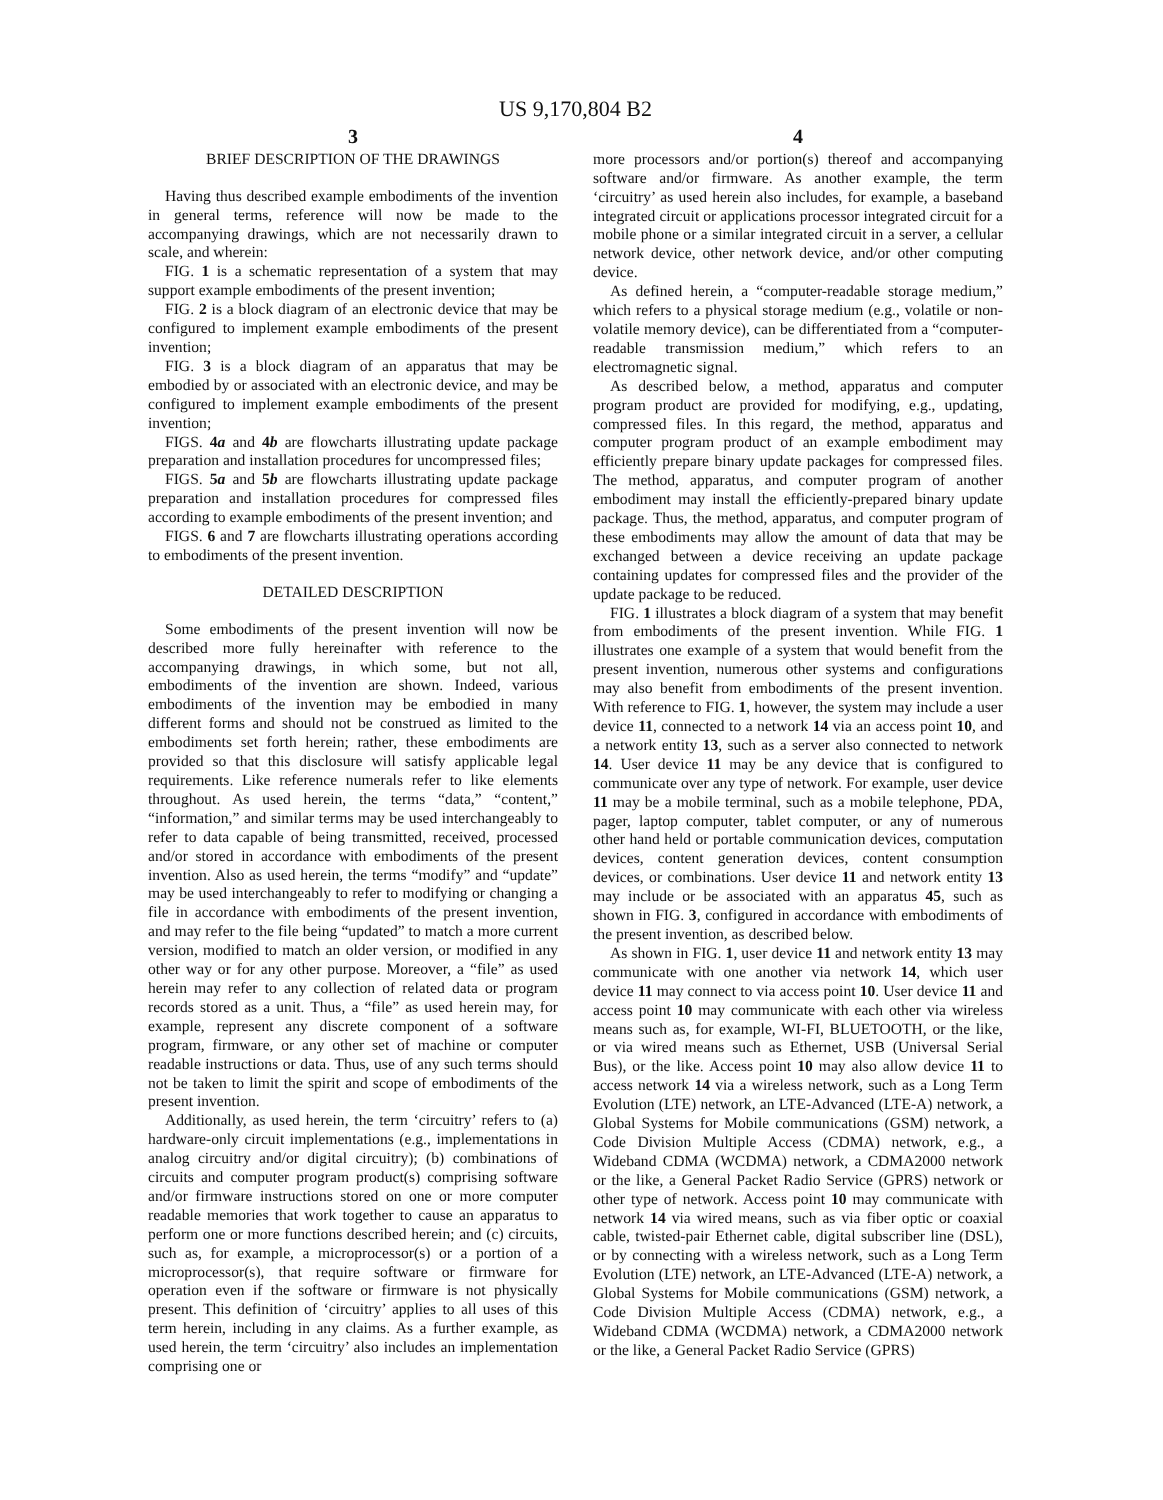US 9,170,804 B2
3
BRIEF DESCRIPTION OF THE DRAWINGS
Having thus described example embodiments of the invention in general terms, reference will now be made to the accompanying drawings, which are not necessarily drawn to scale, and wherein:
FIG. 1 is a schematic representation of a system that may support example embodiments of the present invention;
FIG. 2 is a block diagram of an electronic device that may be configured to implement example embodiments of the present invention;
FIG. 3 is a block diagram of an apparatus that may be embodied by or associated with an electronic device, and may be configured to implement example embodiments of the present invention;
FIGS. 4a and 4b are flowcharts illustrating update package preparation and installation procedures for uncompressed files;
FIGS. 5a and 5b are flowcharts illustrating update package preparation and installation procedures for compressed files according to example embodiments of the present invention; and
FIGS. 6 and 7 are flowcharts illustrating operations according to embodiments of the present invention.
DETAILED DESCRIPTION
Some embodiments of the present invention will now be described more fully hereinafter with reference to the accompanying drawings, in which some, but not all, embodiments of the invention are shown. Indeed, various embodiments of the invention may be embodied in many different forms and should not be construed as limited to the embodiments set forth herein; rather, these embodiments are provided so that this disclosure will satisfy applicable legal requirements. Like reference numerals refer to like elements throughout. As used herein, the terms “data,” “content,” “information,” and similar terms may be used interchangeably to refer to data capable of being transmitted, received, processed and/or stored in accordance with embodiments of the present invention. Also as used herein, the terms “modify” and “update” may be used interchangeably to refer to modifying or changing a file in accordance with embodiments of the present invention, and may refer to the file being “updated” to match a more current version, modified to match an older version, or modified in any other way or for any other purpose. Moreover, a “file” as used herein may refer to any collection of related data or program records stored as a unit. Thus, a “file” as used herein may, for example, represent any discrete component of a software program, firmware, or any other set of machine or computer readable instructions or data. Thus, use of any such terms should not be taken to limit the spirit and scope of embodiments of the present invention.
Additionally, as used herein, the term ‘circuitry’ refers to (a) hardware-only circuit implementations (e.g., implementations in analog circuitry and/or digital circuitry); (b) combinations of circuits and computer program product(s) comprising software and/or firmware instructions stored on one or more computer readable memories that work together to cause an apparatus to perform one or more functions described herein; and (c) circuits, such as, for example, a microprocessor(s) or a portion of a microprocessor(s), that require software or firmware for operation even if the software or firmware is not physically present. This definition of ‘circuitry’ applies to all uses of this term herein, including in any claims. As a further example, as used herein, the term ‘circuitry’ also includes an implementation comprising one or
4
more processors and/or portion(s) thereof and accompanying software and/or firmware. As another example, the term ‘circuitry’ as used herein also includes, for example, a baseband integrated circuit or applications processor integrated circuit for a mobile phone or a similar integrated circuit in a server, a cellular network device, other network device, and/or other computing device.
As defined herein, a “computer-readable storage medium,” which refers to a physical storage medium (e.g., volatile or non-volatile memory device), can be differentiated from a “computer-readable transmission medium,” which refers to an electromagnetic signal.
As described below, a method, apparatus and computer program product are provided for modifying, e.g., updating, compressed files. In this regard, the method, apparatus and computer program product of an example embodiment may efficiently prepare binary update packages for compressed files. The method, apparatus, and computer program of another embodiment may install the efficiently-prepared binary update package. Thus, the method, apparatus, and computer program of these embodiments may allow the amount of data that may be exchanged between a device receiving an update package containing updates for compressed files and the provider of the update package to be reduced.
FIG. 1 illustrates a block diagram of a system that may benefit from embodiments of the present invention. While FIG. 1 illustrates one example of a system that would benefit from the present invention, numerous other systems and configurations may also benefit from embodiments of the present invention. With reference to FIG. 1, however, the system may include a user device 11, connected to a network 14 via an access point 10, and a network entity 13, such as a server also connected to network 14. User device 11 may be any device that is configured to communicate over any type of network. For example, user device 11 may be a mobile terminal, such as a mobile telephone, PDA, pager, laptop computer, tablet computer, or any of numerous other hand held or portable communication devices, computation devices, content generation devices, content consumption devices, or combinations. User device 11 and network entity 13 may include or be associated with an apparatus 45, such as shown in FIG. 3, configured in accordance with embodiments of the present invention, as described below.
As shown in FIG. 1, user device 11 and network entity 13 may communicate with one another via network 14, which user device 11 may connect to via access point 10. User device 11 and access point 10 may communicate with each other via wireless means such as, for example, WI-FI, BLUETOOTH, or the like, or via wired means such as Ethernet, USB (Universal Serial Bus), or the like. Access point 10 may also allow device 11 to access network 14 via a wireless network, such as a Long Term Evolution (LTE) network, an LTE-Advanced (LTE-A) network, a Global Systems for Mobile communications (GSM) network, a Code Division Multiple Access (CDMA) network, e.g., a Wideband CDMA (WCDMA) network, a CDMA2000 network or the like, a General Packet Radio Service (GPRS) network or other type of network. Access point 10 may communicate with network 14 via wired means, such as via fiber optic or coaxial cable, twisted-pair Ethernet cable, digital subscriber line (DSL), or by connecting with a wireless network, such as a Long Term Evolution (LTE) network, an LTE-Advanced (LTE-A) network, a Global Systems for Mobile communications (GSM) network, a Code Division Multiple Access (CDMA) network, e.g., a Wideband CDMA (WCDMA) network, a CDMA2000 network or the like, a General Packet Radio Service (GPRS)